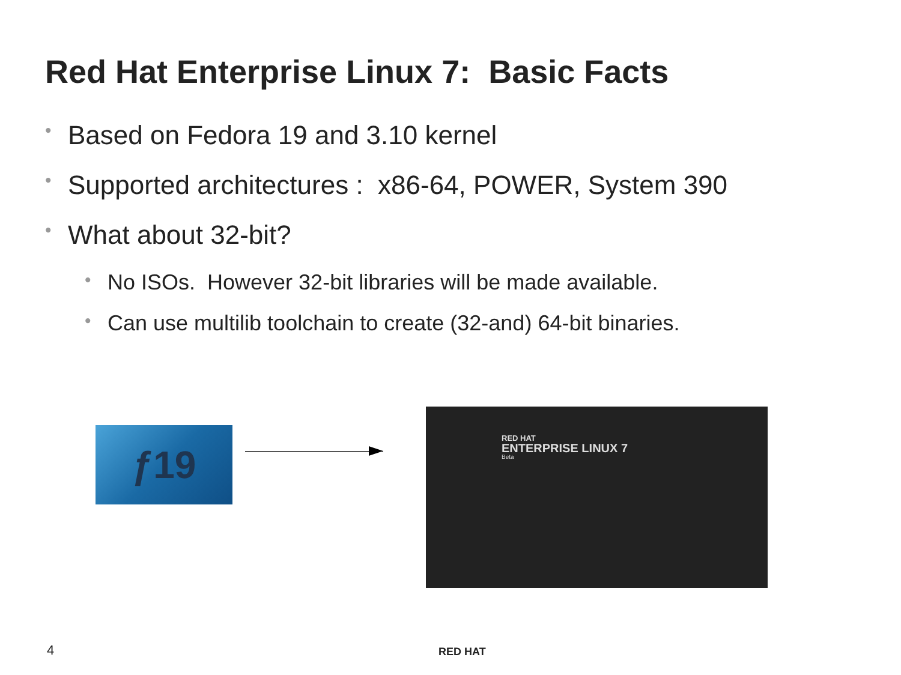Red Hat Enterprise Linux 7: Basic Facts
• Based on Fedora 19 and 3.10 kernel
• Supported architectures : x86-64, POWER, System 390
• What about 32-bit?
• No ISOs. However 32-bit libraries will be made available.
• Can use multilib toolchain to create (32-and) 64-bit binaries.
ƒ19
RED HAT
ENTERPRISE LINUX 7
Beta
4 RED HAT